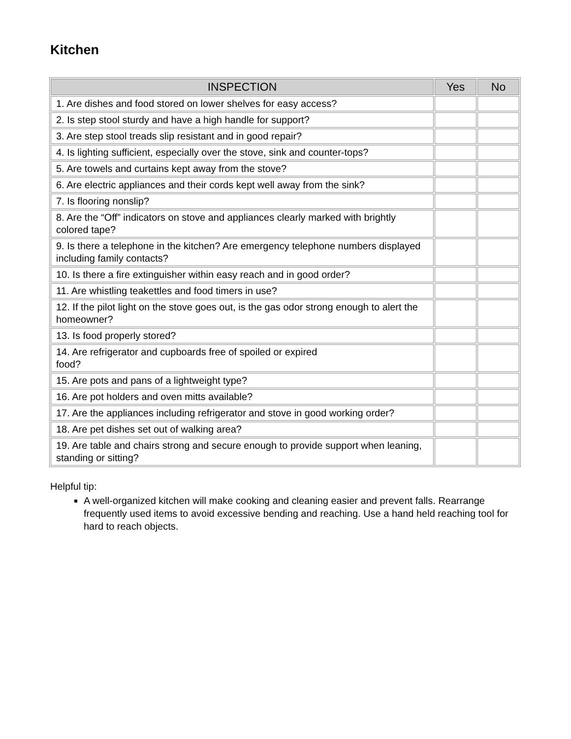Kitchen
| INSPECTION | Yes | No |
| --- | --- | --- |
| 1. Are dishes and food stored on lower shelves for easy access? | | |
| 2. Is step stool sturdy and have a high handle for support? | | |
| 3. Are step stool treads slip resistant and in good repair? | | |
| 4. Is lighting sufficient, especially over the stove, sink and counter-tops? | | |
| 5. Are towels and curtains kept away from the stove? | | |
| 6. Are electric appliances and their cords kept well away from the sink? | | |
| 7. Is flooring nonslip? | | |
| 8. Are the “Off” indicators on stove and appliances clearly marked with brightly colored tape? | | |
| 9. Is there a telephone in the kitchen? Are emergency telephone numbers displayed including family contacts? | | |
| 10. Is there a fire extinguisher within easy reach and in good order? | | |
| 11. Are whistling teakettles and food timers in use? | | |
| 12. If the pilot light on the stove goes out, is the gas odor strong enough to alert the homeowner? | | |
| 13. Is food properly stored? | | |
| 14. Are refrigerator and cupboards free of spoiled or expired food? | | |
| 15. Are pots and pans of a lightweight type? | | |
| 16. Are pot holders and oven mitts available? | | |
| 17. Are the appliances including refrigerator and stove in good working order? | | |
| 18. Are pet dishes set out of walking area? | | |
| 19. Are table and chairs strong and secure enough to provide support when leaning, standing or sitting? | | |
Helpful tip:
A well-organized kitchen will make cooking and cleaning easier and prevent falls. Rearrange frequently used items to avoid excessive bending and reaching. Use a hand held reaching tool for hard to reach objects.